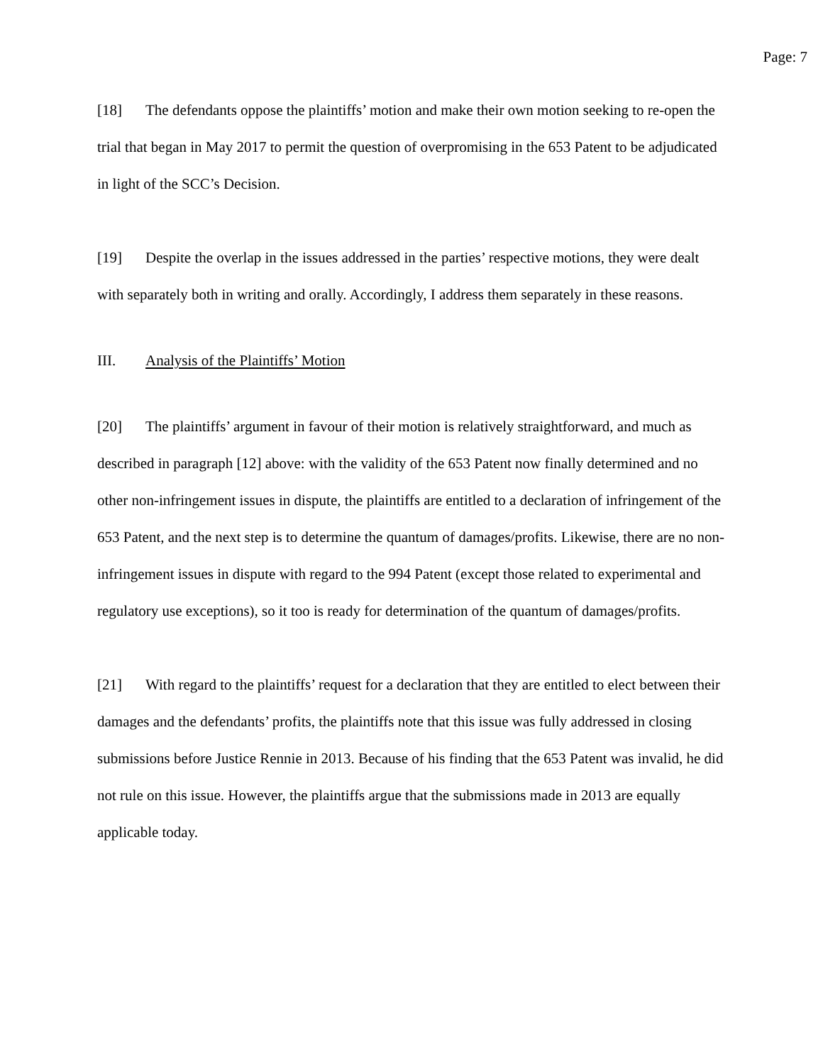Page: 7
[18] The defendants oppose the plaintiffs’ motion and make their own motion seeking to re-open the trial that began in May 2017 to permit the question of overpromising in the 653 Patent to be adjudicated in light of the SCC’s Decision.
[19] Despite the overlap in the issues addressed in the parties’ respective motions, they were dealt with separately both in writing and orally. Accordingly, I address them separately in these reasons.
III. Analysis of the Plaintiffs’ Motion
[20] The plaintiffs’ argument in favour of their motion is relatively straightforward, and much as described in paragraph [12] above: with the validity of the 653 Patent now finally determined and no other non-infringement issues in dispute, the plaintiffs are entitled to a declaration of infringement of the 653 Patent, and the next step is to determine the quantum of damages/profits. Likewise, there are no non-infringement issues in dispute with regard to the 994 Patent (except those related to experimental and regulatory use exceptions), so it too is ready for determination of the quantum of damages/profits.
[21] With regard to the plaintiffs’ request for a declaration that they are entitled to elect between their damages and the defendants’ profits, the plaintiffs note that this issue was fully addressed in closing submissions before Justice Rennie in 2013. Because of his finding that the 653 Patent was invalid, he did not rule on this issue. However, the plaintiffs argue that the submissions made in 2013 are equally applicable today.